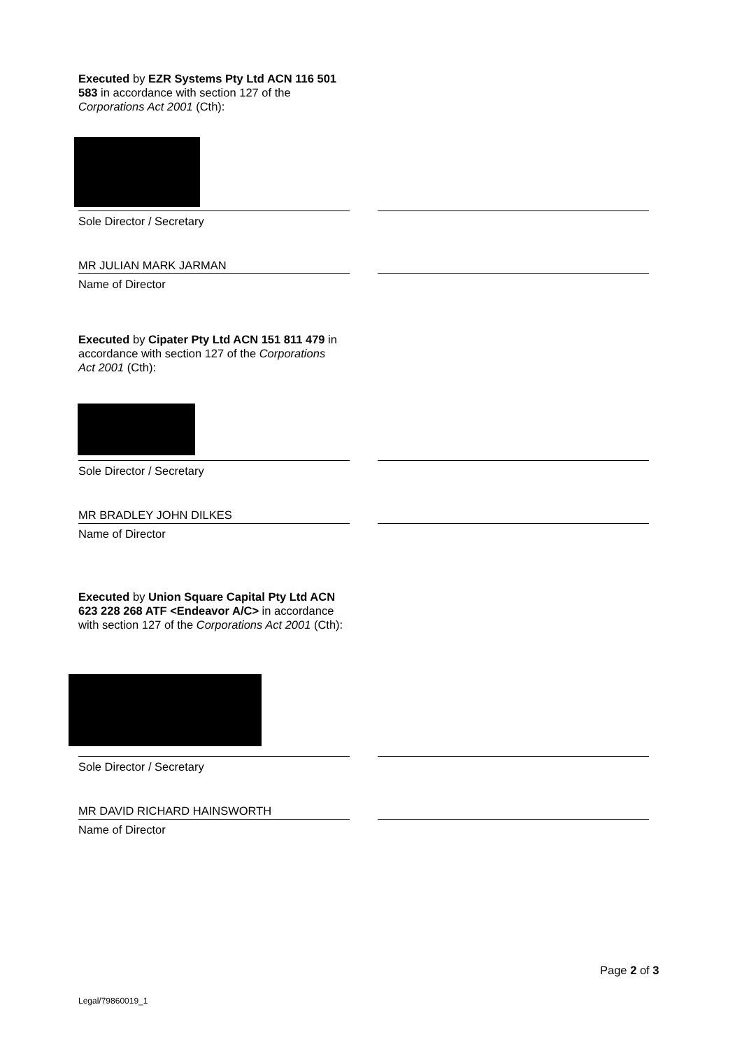Executed by EZR Systems Pty Ltd ACN 116 501 583 in accordance with section 127 of the Corporations Act 2001 (Cth):
Sole Director / Secretary
MR JULIAN MARK JARMAN
Name of Director
Executed by Cipater Pty Ltd ACN 151 811 479 in accordance with section 127 of the Corporations Act 2001 (Cth):
Sole Director / Secretary
MR BRADLEY JOHN DILKES
Name of Director
Executed by Union Square Capital Pty Ltd ACN 623 228 268 ATF <Endeavor A/C> in accordance with section 127 of the Corporations Act 2001 (Cth):
Sole Director / Secretary
MR DAVID RICHARD HAINSWORTH
Name of Director
Page 2 of 3
Legal/79860019_1